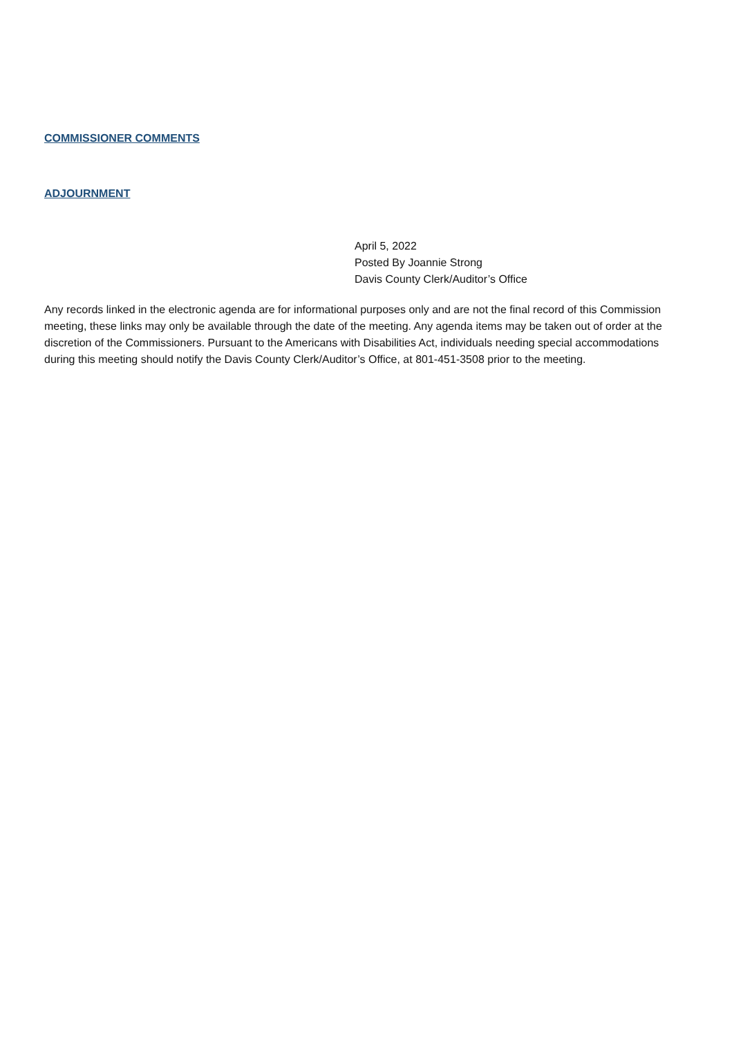COMMISSIONER COMMENTS
ADJOURNMENT
April 5, 2022
Posted By Joannie Strong
Davis County Clerk/Auditor’s Office
Any records linked in the electronic agenda are for informational purposes only and are not the final record of this Commission meeting, these links may only be available through the date of the meeting. Any agenda items may be taken out of order at the discretion of the Commissioners. Pursuant to the Americans with Disabilities Act, individuals needing special accommodations during this meeting should notify the Davis County Clerk/Auditor’s Office, at 801-451-3508 prior to the meeting.